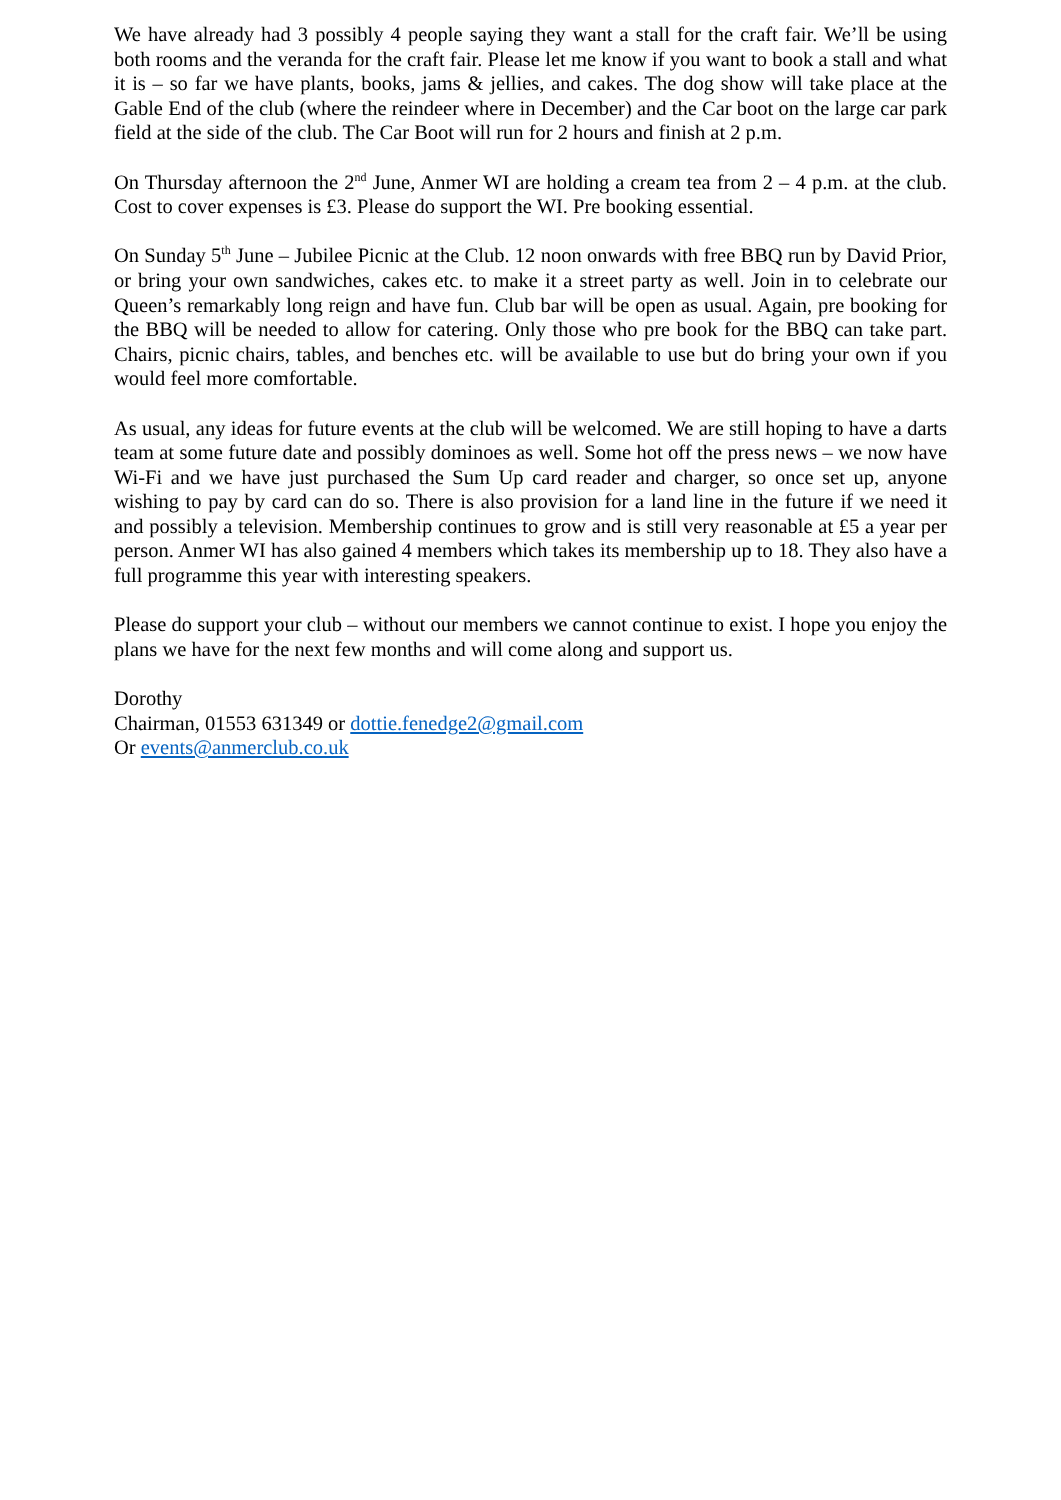We have already had 3 possibly 4 people saying they want a stall for the craft fair. We’ll be using both rooms and the veranda for the craft fair. Please let me know if you want to book a stall and what it is – so far we have plants, books, jams & jellies, and cakes. The dog show will take place at the Gable End of the club (where the reindeer where in December) and the Car boot on the large car park field at the side of the club. The Car Boot will run for 2 hours and finish at 2 p.m.
On Thursday afternoon the 2<sup>nd</sup> June, Anmer WI are holding a cream tea from 2 – 4 p.m. at the club. Cost to cover expenses is £3. Please do support the WI. Pre booking essential.
On Sunday 5<sup>th</sup> June – Jubilee Picnic at the Club. 12 noon onwards with free BBQ run by David Prior, or bring your own sandwiches, cakes etc. to make it a street party as well. Join in to celebrate our Queen’s remarkably long reign and have fun. Club bar will be open as usual. Again, pre booking for the BBQ will be needed to allow for catering. Only those who pre book for the BBQ can take part. Chairs, picnic chairs, tables, and benches etc. will be available to use but do bring your own if you would feel more comfortable.
As usual, any ideas for future events at the club will be welcomed. We are still hoping to have a darts team at some future date and possibly dominoes as well. Some hot off the press news – we now have Wi-Fi and we have just purchased the Sum Up card reader and charger, so once set up, anyone wishing to pay by card can do so. There is also provision for a land line in the future if we need it and possibly a television. Membership continues to grow and is still very reasonable at £5 a year per person. Anmer WI has also gained 4 members which takes its membership up to 18. They also have a full programme this year with interesting speakers.
Please do support your club – without our members we cannot continue to exist. I hope you enjoy the plans we have for the next few months and will come along and support us.
Dorothy
Chairman, 01553 631349 or dottie.fenedge2@gmail.com
Or events@anmerclub.co.uk